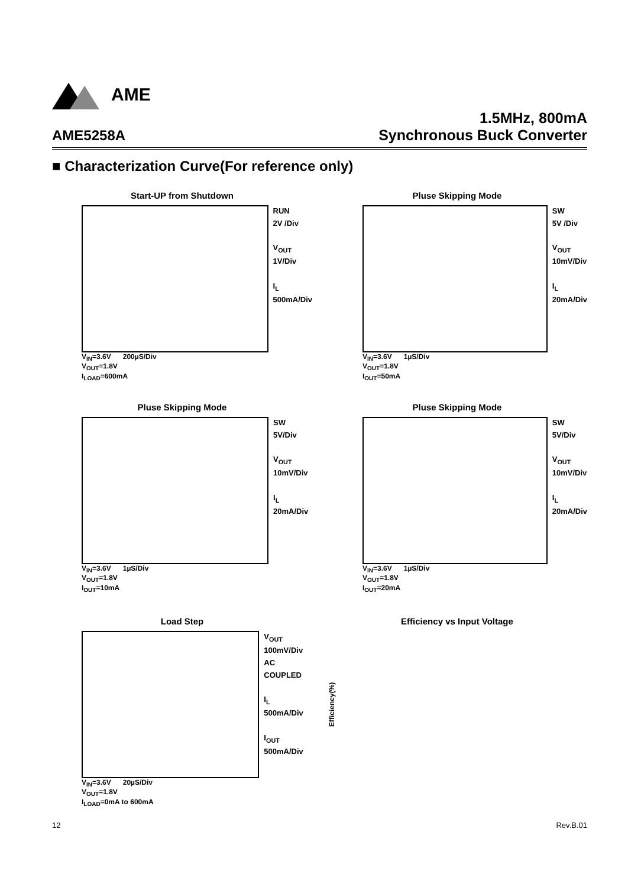AME
AME5258A
1.5MHz, 800mA
Synchronous Buck Converter
■ Characterization Curve(For reference only)
Start-UP from Shutdown
RUN
2V /Div
V<sub>OUT</sub>
1V/Div
I<sub>L</sub>
500mA/Div
V<sub>IN</sub>=3.6V 200µS/Div
V<sub>OUT</sub>=1.8V
I<sub>LOAD</sub>=600mA
Pluse Skipping Mode
SW
5V /Div
V<sub>OUT</sub>
10mV/Div
I<sub>L</sub>
20mA/Div
V<sub>IN</sub>=3.6V 1µS/Div
V<sub>OUT</sub>=1.8V
I<sub>OUT</sub>=50mA
Pluse Skipping Mode
SW
5V/Div
V<sub>OUT</sub>
10mV/Div
I<sub>L</sub>
20mA/Div
V<sub>IN</sub>=3.6V 1µS/Div
V<sub>OUT</sub>=1.8V
I<sub>OUT</sub>=10mA
Pluse Skipping Mode
SW
5V/Div
V<sub>OUT</sub>
10mV/Div
I<sub>L</sub>
20mA/Div
V<sub>IN</sub>=3.6V 1µS/Div
V<sub>OUT</sub>=1.8V
I<sub>OUT</sub>=20mA
Load Step
V<sub>OUT</sub>
100mV/Div
AC COUPLED
I<sub>L</sub>
500mA/Div
I<sub>OUT</sub>
500mA/Div
V<sub>IN</sub>=3.6V 20µS/Div
V<sub>OUT</sub>=1.8V
I<sub>LOAD</sub>=0mA to 600mA
Efficiency vs Input Voltage
Efficiency(%)
12 Rev.B.01